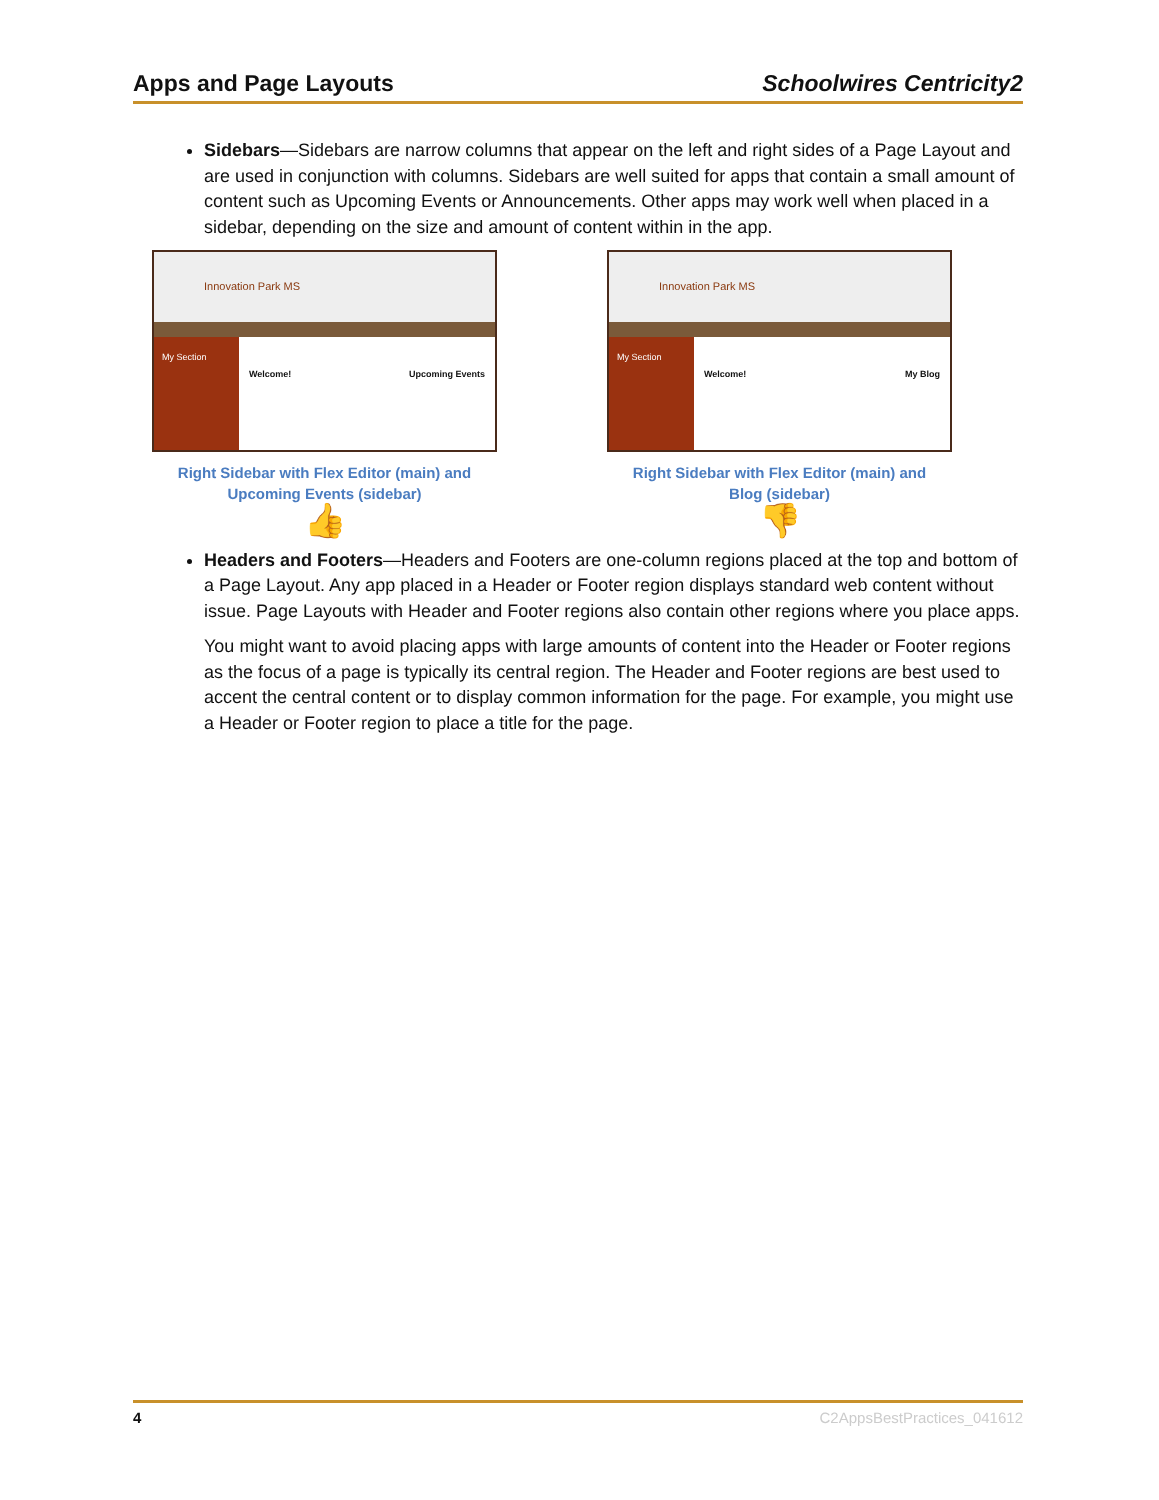Apps and Page Layouts Schoolwires Centricity2
Sidebars—Sidebars are narrow columns that appear on the left and right sides of a Page Layout and are used in conjunction with columns. Sidebars are well suited for apps that contain a small amount of content such as Upcoming Events or Announcements. Other apps may work well when placed in a sidebar, depending on the size and amount of content within in the app.
Innovation Park MS
My Section
Welcome! Upcoming Events
Right Sidebar with Flex Editor (main) and
Upcoming Events (sidebar)
👍
Innovation Park MS
My Section
Welcome! My Blog
Right Sidebar with Flex Editor (main) and
Blog (sidebar)
👎
Headers and Footers—Headers and Footers are one-column regions placed at the top and bottom of a Page Layout. Any app placed in a Header or Footer region displays standard web content without issue. Page Layouts with Header and Footer regions also contain other regions where you place apps.
You might want to avoid placing apps with large amounts of content into the Header or Footer regions as the focus of a page is typically its central region. The Header and Footer regions are best used to accent the central content or to display common information for the page. For example, you might use a Header or Footer region to place a title for the page.
4 C2AppsBestPractices_041612